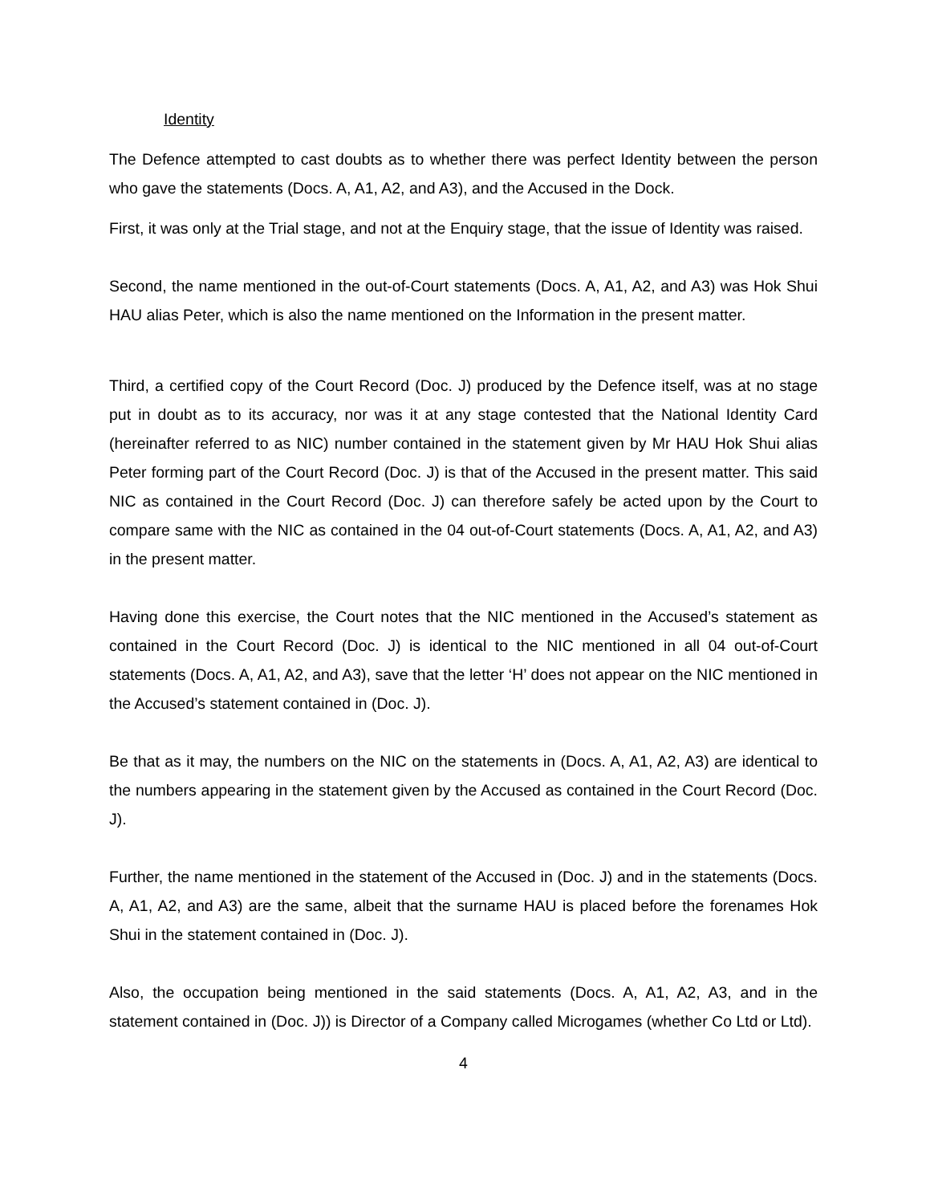Identity
The Defence attempted to cast doubts as to whether there was perfect Identity between the person who gave the statements (Docs. A, A1, A2, and A3), and the Accused in the Dock.
First, it was only at the Trial stage, and not at the Enquiry stage, that the issue of Identity was raised.
Second, the name mentioned in the out-of-Court statements (Docs. A, A1, A2, and A3) was Hok Shui HAU alias Peter, which is also the name mentioned on the Information in the present matter.
Third, a certified copy of the Court Record (Doc. J) produced by the Defence itself, was at no stage put in doubt as to its accuracy, nor was it at any stage contested that the National Identity Card (hereinafter referred to as NIC) number contained in the statement given by Mr HAU Hok Shui alias Peter forming part of the Court Record (Doc. J) is that of the Accused in the present matter. This said NIC as contained in the Court Record (Doc. J) can therefore safely be acted upon by the Court to compare same with the NIC as contained in the 04 out-of-Court statements (Docs. A, A1, A2, and A3) in the present matter.
Having done this exercise, the Court notes that the NIC mentioned in the Accused’s statement as contained in the Court Record (Doc. J) is identical to the NIC mentioned in all 04 out-of-Court statements (Docs. A, A1, A2, and A3), save that the letter ‘H’ does not appear on the NIC mentioned in the Accused’s statement contained in (Doc. J).
Be that as it may, the numbers on the NIC on the statements in (Docs. A, A1, A2, A3) are identical to the numbers appearing in the statement given by the Accused as contained in the Court Record (Doc. J).
Further, the name mentioned in the statement of the Accused in (Doc. J) and in the statements (Docs. A, A1, A2, and A3) are the same, albeit that the surname HAU is placed before the forenames Hok Shui in the statement contained in (Doc. J).
Also, the occupation being mentioned in the said statements (Docs. A, A1, A2, A3, and in the statement contained in (Doc. J)) is Director of a Company called Microgames (whether Co Ltd or Ltd).
4